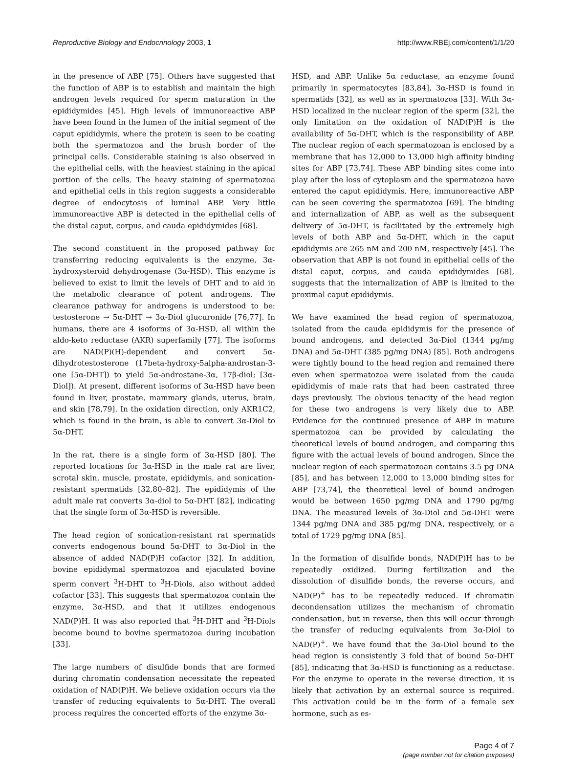Reproductive Biology and Endocrinology 2003, 1 http://www.RBEj.com/content/1/1/20
in the presence of ABP [75]. Others have suggested that the function of ABP is to establish and maintain the high androgen levels required for sperm maturation in the epididymides [45]. High levels of immunoreactive ABP have been found in the lumen of the initial segment of the caput epididymis, where the protein is seen to be coating both the spermatozoa and the brush border of the principal cells. Considerable staining is also observed in the epithelial cells, with the heaviest staining in the apical portion of the cells. The heavy staining of spermatozoa and epithelial cells in this region suggests a considerable degree of endocytosis of luminal ABP. Very little immunoreactive ABP is detected in the epithelial cells of the distal caput, corpus, and cauda epididymides [68].
The second constituent in the proposed pathway for transferring reducing equivalents is the enzyme, 3α-hydroxysteroid dehydrogenase (3α-HSD). This enzyme is believed to exist to limit the levels of DHT and to aid in the metabolic clearance of potent androgens. The clearance pathway for androgens is understood to be: testosterone → 5α-DHT → 3α-Diol glucuronide [76,77]. In humans, there are 4 isoforms of 3α-HSD, all within the aldo-keto reductase (AKR) superfamily [77]. The isoforms are NAD(P)(H)-dependent and convert 5α-dihydrotestosterone (17beta-hydroxy-5alpha-androstan-3-one [5α-DHT]) to yield 5α-androstane-3α, 17β-diol; [3α-Diol]). At present, different isoforms of 3α-HSD have been found in liver, prostate, mammary glands, uterus, brain, and skin [78,79]. In the oxidation direction, only AKR1C2, which is found in the brain, is able to convert 3α-Diol to 5α-DHT.
In the rat, there is a single form of 3α-HSD [80]. The reported locations for 3α-HSD in the male rat are liver, scrotal skin, muscle, prostate, epididymis, and sonication-resistant spermatids [32,80–82]. The epididymis of the adult male rat converts 3α-diol to 5α-DHT [82], indicating that the single form of 3α-HSD is reversible.
The head region of sonication-resistant rat spermatids converts endogenous bound 5α-DHT to 3α-Diol in the absence of added NAD(P)H cofactor [32]. In addition, bovine epididymal spermatozoa and ejaculated bovine sperm convert <sup>3</sup>H-DHT to <sup>3</sup>H-Diols, also without added cofactor [33]. This suggests that spermatozoa contain the enzyme, 3α-HSD, and that it utilizes endogenous NAD(P)H. It was also reported that <sup>3</sup>H-DHT and <sup>3</sup>H-Diols become bound to bovine spermatozoa during incubation [33].
The large numbers of disulfide bonds that are formed during chromatin condensation necessitate the repeated oxidation of NAD(P)H. We believe oxidation occurs via the transfer of reducing equivalents to 5α-DHT. The overall process requires the concerted efforts of the enzyme 3α-
HSD, and ABP. Unlike 5α reductase, an enzyme found primarily in spermatocytes [83,84], 3α-HSD is found in spermatids [32], as well as in spermatozoa [33]. With 3α-HSD localized in the nuclear region of the sperm [32], the only limitation on the oxidation of NAD(P)H is the availability of 5α-DHT, which is the responsibility of ABP. The nuclear region of each spermatozoan is enclosed by a membrane that has 12,000 to 13,000 high affinity binding sites for ABP [73,74]. These ABP binding sites come into play after the loss of cytoplasm and the spermatozoa have entered the caput epididymis. Here, immunoreactive ABP can be seen covering the spermatozoa [69]. The binding and internalization of ABP, as well as the subsequent delivery of 5α-DHT, is facilitated by the extremely high levels of both ABP and 5α-DHT, which in the caput epididymis are 265 nM and 200 nM, respectively [45]. The observation that ABP is not found in epithelial cells of the distal caput, corpus, and cauda epididymides [68], suggests that the internalization of ABP is limited to the proximal caput epididymis.
We have examined the head region of spermatozoa, isolated from the cauda epididymis for the presence of bound androgens, and detected 3α-Diol (1344 pg/mg DNA) and 5α-DHT (385 pg/mg DNA) [85]. Both androgens were tightly bound to the head region and remained there even when spermatozoa were isolated from the cauda epididymis of male rats that had been castrated three days previously. The obvious tenacity of the head region for these two androgens is very likely due to ABP. Evidence for the continued presence of ABP in mature spermatozoa can be provided by calculating the theoretical levels of bound androgen, and comparing this figure with the actual levels of bound androgen. Since the nuclear region of each spermatozoan contains 3.5 pg DNA [85], and has between 12,000 to 13,000 binding sites for ABP [73,74], the theoretical level of bound androgen would be between 1650 pg/mg DNA and 1790 pg/mg DNA. The measured levels of 3α-Diol and 5α-DHT were 1344 pg/mg DNA and 385 pg/mg DNA, respectively, or a total of 1729 pg/mg DNA [85].
In the formation of disulfide bonds, NAD(P)H has to be repeatedly oxidized. During fertilization and the dissolution of disulfide bonds, the reverse occurs, and NAD(P)<sup>+</sup> has to be repeatedly reduced. If chromatin decondensation utilizes the mechanism of chromatin condensation, but in reverse, then this will occur through the transfer of reducing equivalents from 3α-Diol to NAD(P)<sup>+</sup>. We have found that the 3α-Diol bound to the head region is consistently 3 fold that of bound 5α-DHT [85], indicating that 3α-HSD is functioning as a reductase. For the enzyme to operate in the reverse direction, it is likely that activation by an external source is required. This activation could be in the form of a female sex hormone, such as es-
Page 4 of 7
(page number not for citation purposes)